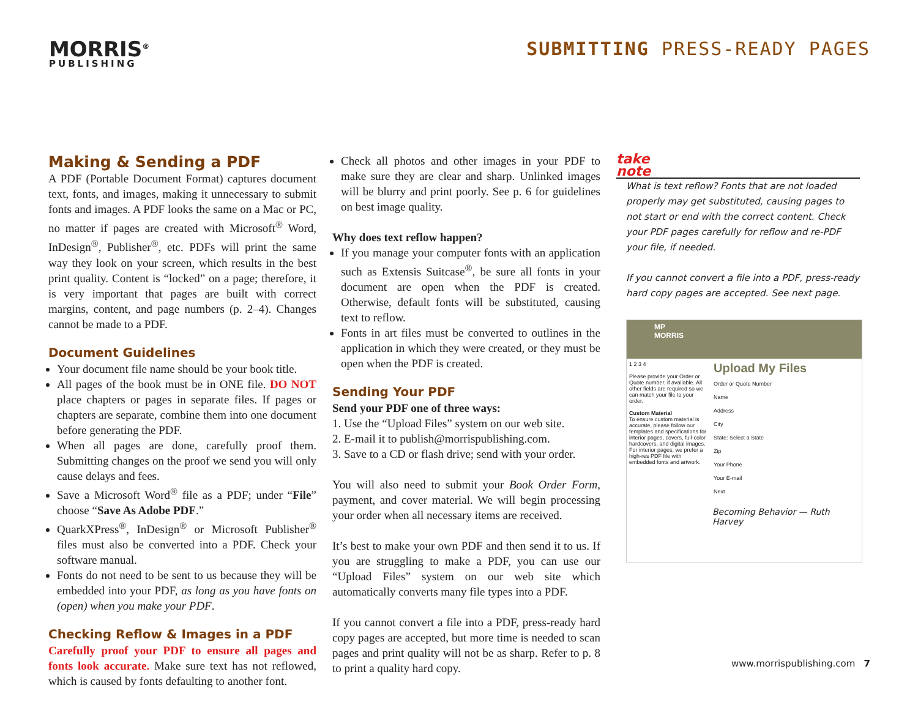MORRIS<sup>®</sup>
PUBLISHING
SUBMITTING PRESS-READY PAGES
Making & Sending a PDF
A PDF (Portable Document Format) captures document text, fonts, and images, making it unnecessary to submit fonts and images. A PDF looks the same on a Mac or PC, no matter if pages are created with Microsoft<sup>®</sup> Word, InDesign<sup>®</sup>, Publisher<sup>®</sup>, etc. PDFs will print the same way they look on your screen, which results in the best print quality. Content is “locked” on a page; therefore, it is very important that pages are built with correct margins, content, and page numbers (p. 2–4). Changes cannot be made to a PDF.
Document Guidelines
Your document file name should be your book title.
All pages of the book must be in ONE file. DO NOT place chapters or pages in separate files. If pages or chapters are separate, combine them into one document before generating the PDF.
When all pages are done, carefully proof them. Submitting changes on the proof we send you will only cause delays and fees.
Save a Microsoft Word<sup>®</sup> file as a PDF; under “File” choose “Save As Adobe PDF.”
QuarkXPress<sup>®</sup>, InDesign<sup>®</sup> or Microsoft Publisher<sup>®</sup> files must also be converted into a PDF. Check your software manual.
Fonts do not need to be sent to us because they will be embedded into your PDF, as long as you have fonts on (open) when you make your PDF.
Checking Reflow & Images in a PDF
Carefully proof your PDF to ensure all pages and fonts look accurate. Make sure text has not reflowed, which is caused by fonts defaulting to another font.
Check all photos and other images in your PDF to make sure they are clear and sharp. Unlinked images will be blurry and print poorly. See p. 6 for guidelines on best image quality.
Why does text reflow happen?
If you manage your computer fonts with an application such as Extensis Suitcase<sup>®</sup>, be sure all fonts in your document are open when the PDF is created. Otherwise, default fonts will be substituted, causing text to reflow.
Fonts in art files must be converted to outlines in the application in which they were created, or they must be open when the PDF is created.
Sending Your PDF
Send your PDF one of three ways:
1. Use the “Upload Files” system on our web site.
2. E-mail it to publish@morrispublishing.com.
3. Save to a CD or flash drive; send with your order.
You will also need to submit your Book Order Form, payment, and cover material. We will begin processing your order when all necessary items are received.
It’s best to make your own PDF and then send it to us. If you are struggling to make a PDF, you can use our “Upload Files” system on our web site which automatically converts many file types into a PDF.
If you cannot convert a file into a PDF, press-ready hard copy pages are accepted, but more time is needed to scan pages and print quality will not be as sharp. Refer to p. 8 to print a quality hard copy.
take
note
What is text reflow? Fonts that are not loaded properly may get substituted, causing pages to not start or end with the correct content. Check your PDF pages carefully for reflow and re-PDF your file, if needed.
If you cannot convert a file into a PDF, press-ready hard copy pages are accepted. See next page.
MP
MORRIS
1 2 3 4
Please provide your Order or Quote number, if available. All other fields are required so we can match your file to your order.
Custom Material
To ensure custom material is accurate, please follow our templates and specifications for interior pages, covers, full-color hardcovers, and digital images. For interior pages, we prefer a high-res PDF file with embedded fonts and artwork.
Upload My Files
Order or Quote Number
Name
Address
City
State: Select a State
Zip
Your Phone
Your E-mail
Next
Becoming Behavior — Ruth Harvey
www.morrispublishing.com 7